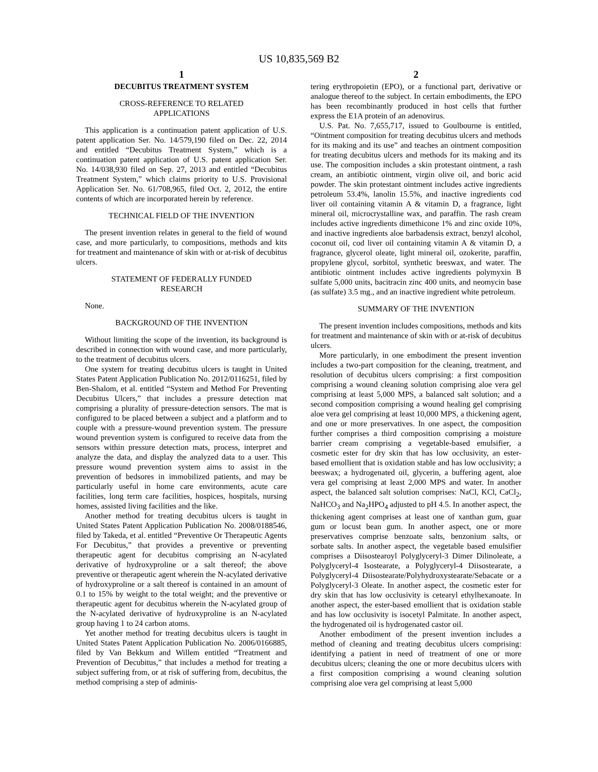US 10,835,569 B2
1
DECUBITUS TREATMENT SYSTEM
CROSS-REFERENCE TO RELATED
APPLICATIONS
This application is a continuation patent application of U.S. patent application Ser. No. 14/579,190 filed on Dec. 22, 2014 and entitled “Decubitus Treatment System,” which is a continuation patent application of U.S. patent application Ser. No. 14/038,930 filed on Sep. 27, 2013 and entitled “Decubitus Treatment System,” which claims priority to U.S. Provisional Application Ser. No. 61/708,965, filed Oct. 2, 2012, the entire contents of which are incorporated herein by reference.
TECHNICAL FIELD OF THE INVENTION
The present invention relates in general to the field of wound case, and more particularly, to compositions, methods and kits for treatment and maintenance of skin with or at-risk of decubitus ulcers.
STATEMENT OF FEDERALLY FUNDED
RESEARCH
None.
BACKGROUND OF THE INVENTION
Without limiting the scope of the invention, its background is described in connection with wound case, and more particularly, to the treatment of decubitus ulcers.
One system for treating decubitus ulcers is taught in United States Patent Application Publication No. 2012/0116251, filed by Ben-Shalom, et al. entitled “System and Method For Preventing Decubitus Ulcers,” that includes a pressure detection mat comprising a plurality of pressure-detection sensors. The mat is configured to be placed between a subject and a platform and to couple with a pressure-wound prevention system. The pressure wound prevention system is configured to receive data from the sensors within pressure detection mats, process, interpret and analyze the data, and display the analyzed data to a user. This pressure wound prevention system aims to assist in the prevention of bedsores in immobilized patients, and may be particularly useful in home care environments, acute care facilities, long term care facilities, hospices, hospitals, nursing homes, assisted living facilities and the like.
Another method for treating decubitus ulcers is taught in United States Patent Application Publication No. 2008/0188546, filed by Takeda, et al. entitled “Preventive Or Therapeutic Agents For Decubitus,” that provides a preventive or preventing therapeutic agent for decubitus comprising an N-acylated derivative of hydroxyproline or a salt thereof; the above preventive or therapeutic agent wherein the N-acylated derivative of hydroxyproline or a salt thereof is contained in an amount of 0.1 to 15% by weight to the total weight; and the preventive or therapeutic agent for decubitus wherein the N-acylated group of the N-acylated derivative of hydroxyproline is an N-acylated group having 1 to 24 carbon atoms.
Yet another method for treating decubitus ulcers is taught in United States Patent Application Publication No. 2006/0166885, filed by Van Bekkum and Willem entitled “Treatment and Prevention of Decubitus,” that includes a method for treating a subject suffering from, or at risk of suffering from, decubitus, the method comprising a step of adminis-
2
tering erythropoietin (EPO), or a functional part, derivative or analogue thereof to the subject. In certain embodiments, the EPO has been recombinantly produced in host cells that further express the E1A protein of an adenovirus.
U.S. Pat. No. 7,655,717, issued to Goulbourne is entitled, “Ointment composition for treating decubitus ulcers and methods for its making and its use” and teaches an ointment composition for treating decubitus ulcers and methods for its making and its use. The composition includes a skin protestant ointment, a rash cream, an antibiotic ointment, virgin olive oil, and boric acid powder. The skin protestant ointment includes active ingredients petroleum 53.4%, lanolin 15.5%, and inactive ingredients cod liver oil containing vitamin A & vitamin D, a fragrance, light mineral oil, microcrystalline wax, and paraffin. The rash cream includes active ingredients dimethicone 1% and zinc oxide 10%, and inactive ingredients aloe barbadensis extract, benzyl alcohol, coconut oil, cod liver oil containing vitamin A & vitamin D, a fragrance, glycerol oleate, light mineral oil, ozokerite, paraffin, propylene glycol, sorbitol, synthetic beeswax, and water. The antibiotic ointment includes active ingredients polymyxin B sulfate 5,000 units, bacitracin zinc 400 units, and neomycin base (as sulfate) 3.5 mg., and an inactive ingredient white petroleum.
SUMMARY OF THE INVENTION
The present invention includes compositions, methods and kits for treatment and maintenance of skin with or at-risk of decubitus ulcers.
More particularly, in one embodiment the present invention includes a two-part composition for the cleaning, treatment, and resolution of decubitus ulcers comprising: a first composition comprising a wound cleaning solution comprising aloe vera gel comprising at least 5,000 MPS, a balanced salt solution; and a second composition comprising a wound healing gel comprising aloe vera gel comprising at least 10,000 MPS, a thickening agent, and one or more preservatives. In one aspect, the composition further comprises a third composition comprising a moisture barrier cream comprising a vegetable-based emulsifier, a cosmetic ester for dry skin that has low occlusivity, an ester-based emollient that is oxidation stable and has low occlusivity; a beeswax; a hydrogenated oil, glycerin, a buffering agent, aloe vera gel comprising at least 2,000 MPS and water. In another aspect, the balanced salt solution comprises: NaCl, KCl, CaCl<sub>2</sub>, NaHCO<sub>3</sub> and Na<sub>2</sub>HPO<sub>4</sub> adjusted to pH 4.5. In another aspect, the thickening agent comprises at least one of xanthan gum, guar gum or locust bean gum. In another aspect, one or more preservatives comprise benzoate salts, benzonium salts, or sorbate salts. In another aspect, the vegetable based emulsifier comprises a Diisostearoyl Polyglyceryl-3 Dimer Dilinoleate, a Polyglyceryl-4 Isostearate, a Polyglyceryl-4 Diisostearate, a Polyglyceryl-4 Diisostearate/Polyhydroxystearate/Sebacate or a Polyglyceryl-3 Oleate. In another aspect, the cosmetic ester for dry skin that has low occlusivity is cetearyl ethylhexanoate. In another aspect, the ester-based emollient that is oxidation stable and has low occlusivity is isocetyl Palmitate. In another aspect, the hydrogenated oil is hydrogenated castor oil.
Another embodiment of the present invention includes a method of cleaning and treating decubitus ulcers comprising: identifying a patient in need of treatment of one or more decubitus ulcers; cleaning the one or more decubitus ulcers with a first composition comprising a wound cleaning solution comprising aloe vera gel comprising at least 5,000